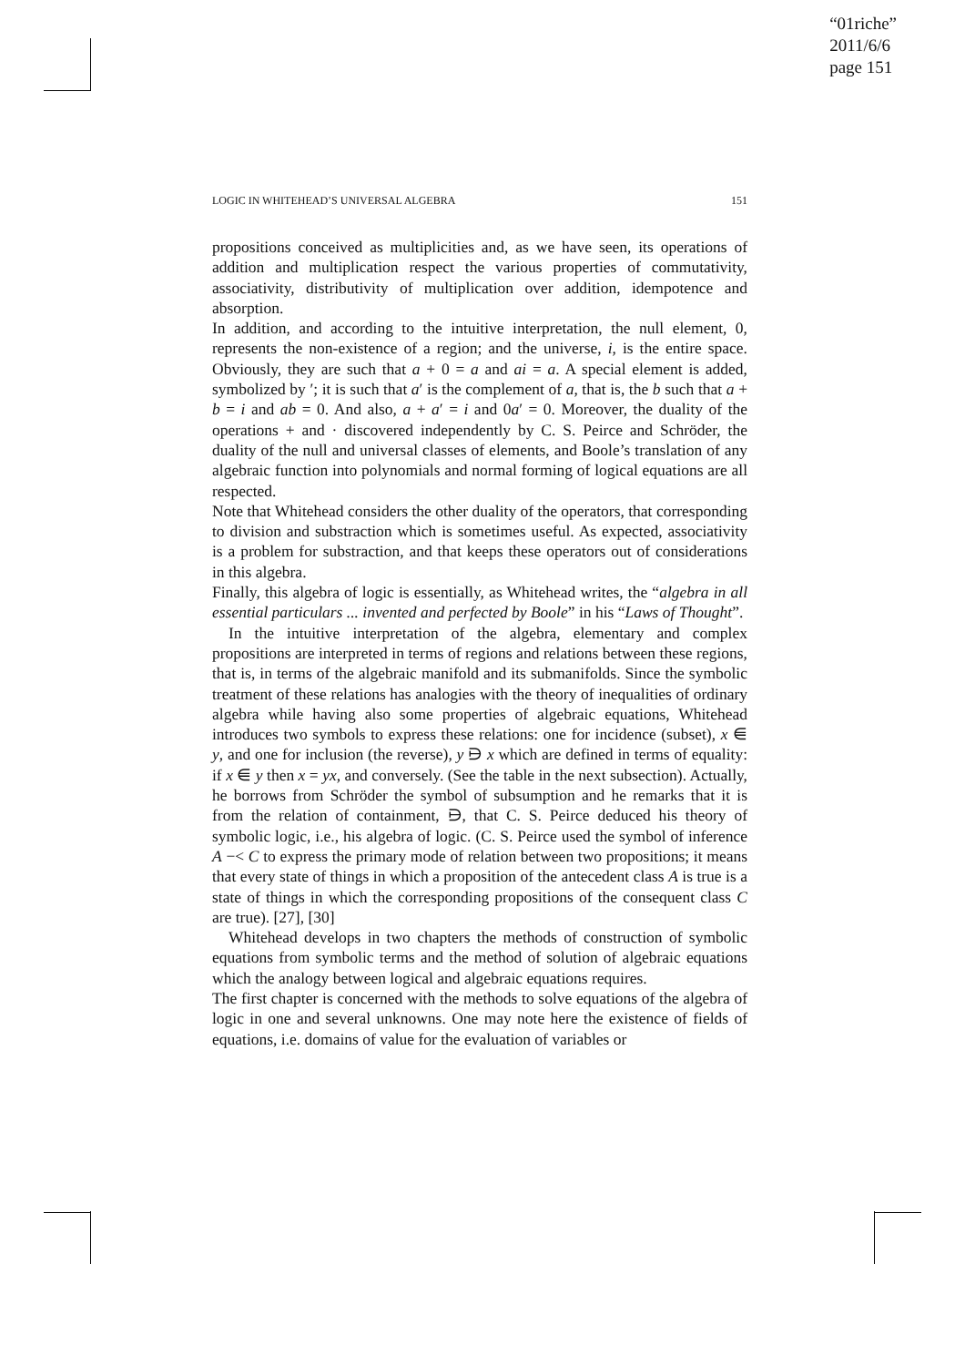“01riche”
2011/6/6
page 151
LOGIC IN WHITEHEAD’S UNIVERSAL ALGEBRA 151
propositions conceived as multiplicities and, as we have seen, its operations of addition and multiplication respect the various properties of commutativity, associativity, distributivity of multiplication over addition, idempotence and absorption.
In addition, and according to the intuitive interpretation, the null element, 0, represents the non-existence of a region; and the universe, i, is the entire space. Obviously, they are such that a + 0 = a and ai = a. A special element is added, symbolized by ′; it is such that a′ is the complement of a, that is, the b such that a + b = i and ab = 0. And also, a + a′ = i and 0a′ = 0. Moreover, the duality of the operations + and · discovered independently by C. S. Peirce and Schröder, the duality of the null and universal classes of elements, and Boole’s translation of any algebraic function into polynomials and normal forming of logical equations are all respected.
Note that Whitehead considers the other duality of the operators, that corresponding to division and substraction which is sometimes useful. As expected, associativity is a problem for substraction, and that keeps these operators out of considerations in this algebra.
Finally, this algebra of logic is essentially, as Whitehead writes, the “algebra in all essential particulars ... invented and perfected by Boole” in his “Laws of Thought”.
In the intuitive interpretation of the algebra, elementary and complex propositions are interpreted in terms of regions and relations between these regions, that is, in terms of the algebraic manifold and its submanifolds. Since the symbolic treatment of these relations has analogies with the theory of inequalities of ordinary algebra while having also some properties of algebraic equations, Whitehead introduces two symbols to express these relations: one for incidence (subset), x ⋹ y, and one for inclusion (the reverse), y ⋻ x which are defined in terms of equality: if x ⋹ y then x = yx, and conversely. (See the table in the next subsection). Actually, he borrows from Schröder the symbol of subsumption and he remarks that it is from the relation of containment, ⋻, that C. S. Peirce deduced his theory of symbolic logic, i.e., his algebra of logic. (C. S. Peirce used the symbol of inference A −< C to express the primary mode of relation between two propositions; it means that every state of things in which a proposition of the antecedent class A is true is a state of things in which the corresponding propositions of the consequent class C are true). [27], [30]
Whitehead develops in two chapters the methods of construction of symbolic equations from symbolic terms and the method of solution of algebraic equations which the analogy between logical and algebraic equations requires.
The first chapter is concerned with the methods to solve equations of the algebra of logic in one and several unknowns. One may note here the existence of fields of equations, i.e. domains of value for the evaluation of variables or